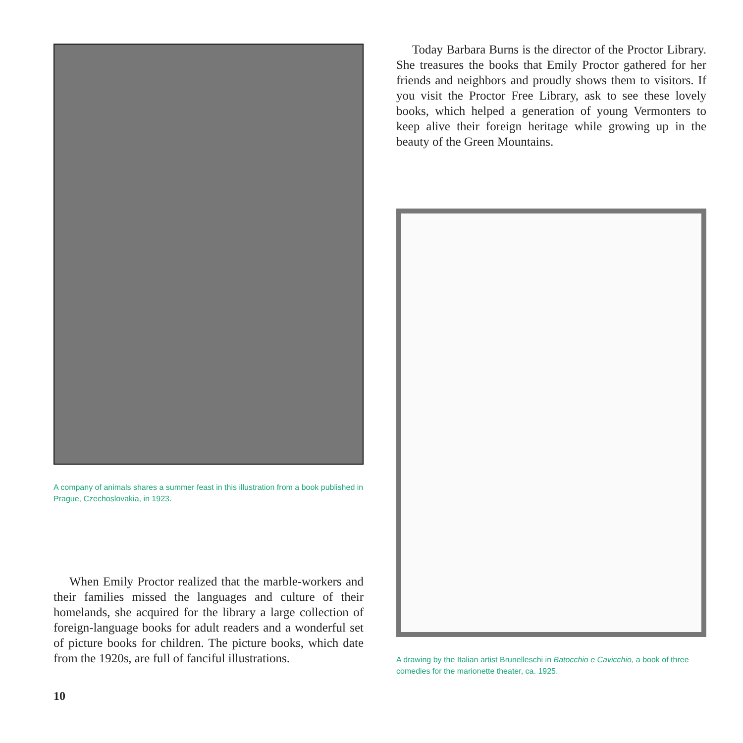A company of animals shares a summer feast in this illustration from a book published in Prague, Czechoslovakia, in 1923.
When Emily Proctor realized that the marble-workers and their families missed the languages and culture of their homelands, she acquired for the library a large collection of foreign-language books for adult readers and a wonderful set of picture books for children. The picture books, which date from the 1920s, are full of fanciful illustrations.
10
Today Barbara Burns is the director of the Proctor Library. She treasures the books that Emily Proctor gathered for her friends and neighbors and proudly shows them to visitors. If you visit the Proctor Free Library, ask to see these lovely books, which helped a generation of young Vermonters to keep alive their foreign heritage while growing up in the beauty of the Green Mountains.
A drawing by the Italian artist Brunelleschi in Batocchio e Cavicchio, a book of three comedies for the marionette theater, ca. 1925.